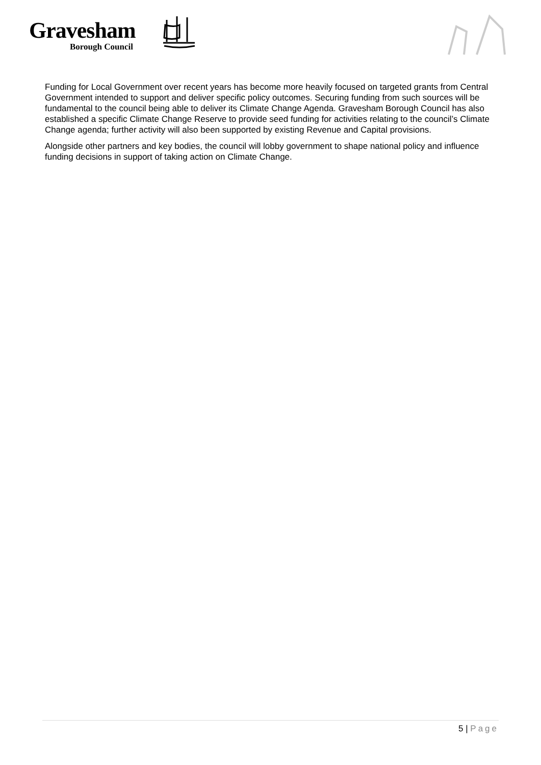Gravesham
Borough Council
Funding for Local Government over recent years has become more heavily focused on targeted grants from Central Government intended to support and deliver specific policy outcomes. Securing funding from such sources will be fundamental to the council being able to deliver its Climate Change Agenda. Gravesham Borough Council has also established a specific Climate Change Reserve to provide seed funding for activities relating to the council’s Climate Change agenda; further activity will also been supported by existing Revenue and Capital provisions.
Alongside other partners and key bodies, the council will lobby government to shape national policy and influence funding decisions in support of taking action on Climate Change.
5 | Page